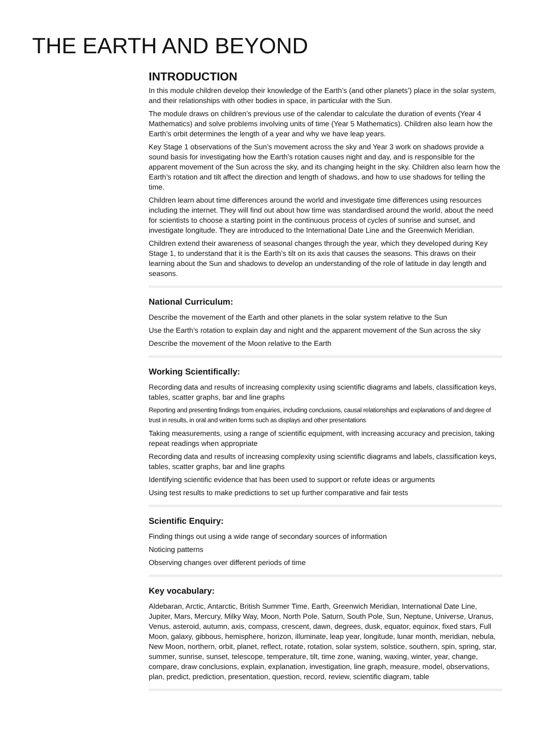THE EARTH AND BEYOND
INTRODUCTION
In this module children develop their knowledge of the Earth’s (and other planets’) place in the solar system, and their relationships with other bodies in space, in particular with the Sun.
The module draws on children’s previous use of the calendar to calculate the duration of events (Year 4 Mathematics) and solve problems involving units of time (Year 5 Mathematics). Children also learn how the Earth’s orbit determines the length of a year and why we have leap years.
Key Stage 1 observations of the Sun’s movement across the sky and Year 3 work on shadows provide a sound basis for investigating how the Earth’s rotation causes night and day, and is responsible for the apparent movement of the Sun across the sky, and its changing height in the sky. Children also learn how the Earth’s rotation and tilt affect the direction and length of shadows, and how to use shadows for telling the time.
Children learn about time differences around the world and investigate time differences using resources including the internet. They will find out about how time was standardised around the world, about the need for scientists to choose a starting point in the continuous process of cycles of sunrise and sunset, and investigate longitude. They are introduced to the International Date Line and the Greenwich Meridian.
Children extend their awareness of seasonal changes through the year, which they developed during Key Stage 1, to understand that it is the Earth’s tilt on its axis that causes the seasons. This draws on their learning about the Sun and shadows to develop an understanding of the role of latitude in day length and seasons.
National Curriculum:
Describe the movement of the Earth and other planets in the solar system relative to the Sun
Use the Earth’s rotation to explain day and night and the apparent movement of the Sun across the sky
Describe the movement of the Moon relative to the Earth
Working Scientifically:
Recording data and results of increasing complexity using scientific diagrams and labels, classification keys, tables, scatter graphs, bar and line graphs
Reporting and presenting findings from enquiries, including conclusions, causal relationships and explanations of and degree of trust in results, in oral and written forms such as displays and other presentations
Taking measurements, using a range of scientific equipment, with increasing accuracy and precision, taking repeat readings when appropriate
Recording data and results of increasing complexity using scientific diagrams and labels, classification keys, tables, scatter graphs, bar and line graphs
Identifying scientific evidence that has been used to support or refute ideas or arguments
Using test results to make predictions to set up further comparative and fair tests
Scientific Enquiry:
Finding things out using a wide range of secondary sources of information
Noticing patterns
Observing changes over different periods of time
Key vocabulary:
Aldebaran, Arctic, Antarctic, British Summer Time, Earth, Greenwich Meridian, International Date Line, Jupiter, Mars, Mercury, Milky Way, Moon, North Pole, Saturn, South Pole, Sun, Neptune, Universe, Uranus, Venus, asteroid, autumn, axis, compass, crescent, dawn, degrees, dusk, equator, equinox, fixed stars, Full Moon, galaxy, gibbous, hemisphere, horizon, illuminate, leap year, longitude, lunar month, meridian, nebula, New Moon, northern, orbit, planet, reflect, rotate, rotation, solar system, solstice, southern, spin, spring, star, summer, sunrise, sunset, telescope, temperature, tilt, time zone, waning, waxing, winter, year, change, compare, draw conclusions, explain, explanation, investigation, line graph, measure, model, observations, plan, predict, prediction, presentation, question, record, review, scientific diagram, table